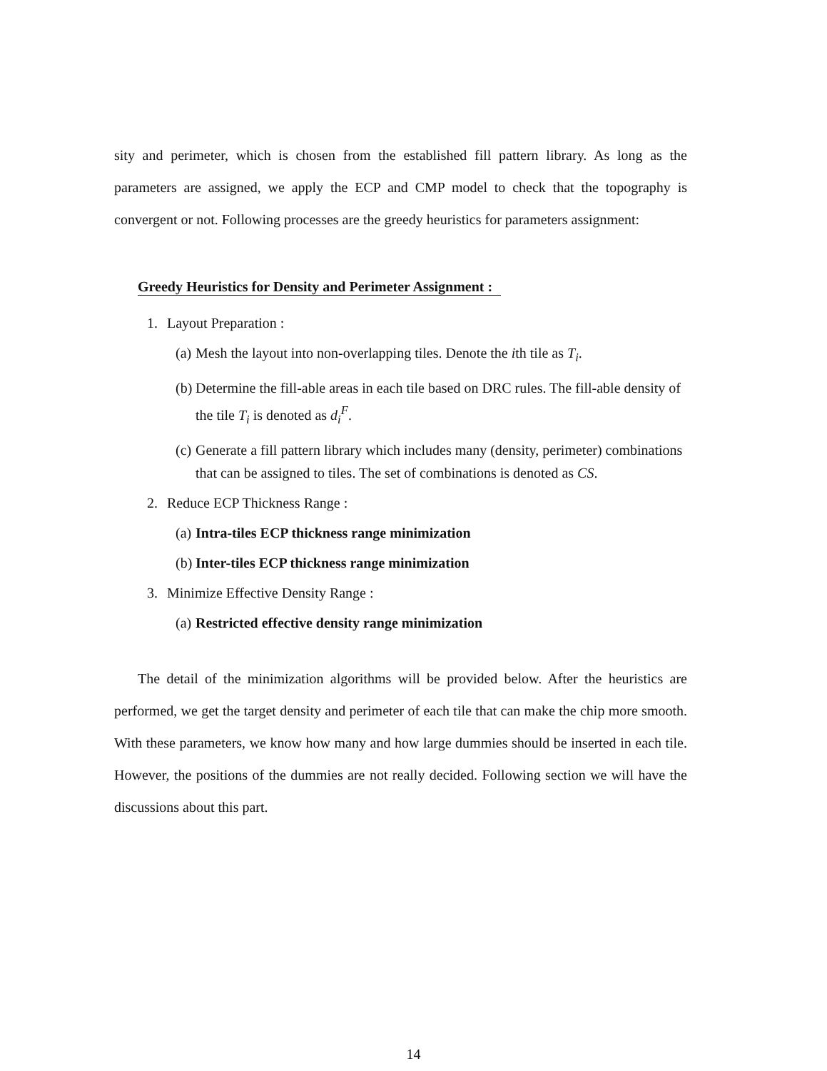sity and perimeter, which is chosen from the established fill pattern library. As long as the parameters are assigned, we apply the ECP and CMP model to check that the topography is convergent or not. Following processes are the greedy heuristics for parameters assignment:
Greedy Heuristics for Density and Perimeter Assignment :
1. Layout Preparation :
(a) Mesh the layout into non-overlapping tiles. Denote the ith tile as T<sub>i</sub>.
(b) Determine the fill-able areas in each tile based on DRC rules. The fill-able density of the tile T<sub>i</sub> is denoted as d<sub>i</sub><sup>F</sup>.
(c) Generate a fill pattern library which includes many (density, perimeter) combinations that can be assigned to tiles. The set of combinations is denoted as CS.
2. Reduce ECP Thickness Range :
(a) Intra-tiles ECP thickness range minimization
(b) Inter-tiles ECP thickness range minimization
3. Minimize Effective Density Range :
(a) Restricted effective density range minimization
The detail of the minimization algorithms will be provided below. After the heuristics are performed, we get the target density and perimeter of each tile that can make the chip more smooth. With these parameters, we know how many and how large dummies should be inserted in each tile. However, the positions of the dummies are not really decided. Following section we will have the discussions about this part.
14